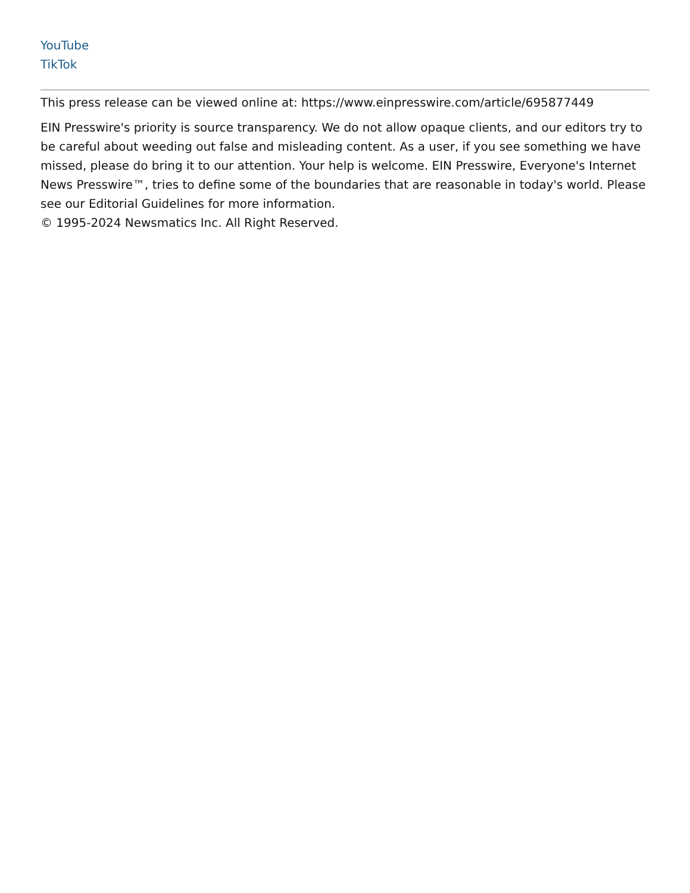YouTube
TikTok
This press release can be viewed online at: https://www.einpresswire.com/article/695877449
EIN Presswire's priority is source transparency. We do not allow opaque clients, and our editors try to be careful about weeding out false and misleading content. As a user, if you see something we have missed, please do bring it to our attention. Your help is welcome. EIN Presswire, Everyone's Internet News Presswire™, tries to define some of the boundaries that are reasonable in today's world. Please see our Editorial Guidelines for more information.
© 1995-2024 Newsmatics Inc. All Right Reserved.